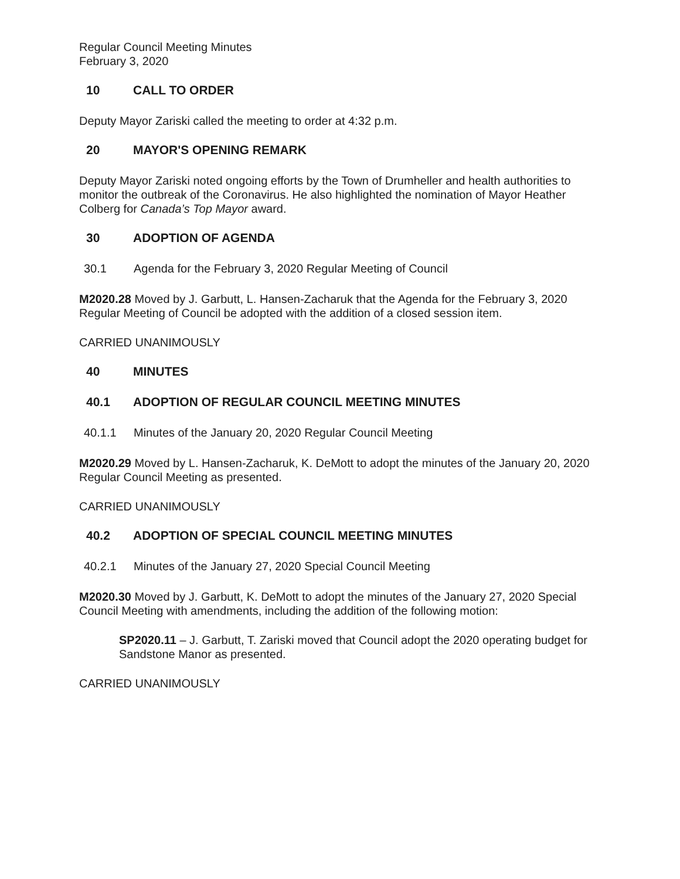Regular Council Meeting Minutes
February 3, 2020
10 CALL TO ORDER
Deputy Mayor Zariski called the meeting to order at 4:32 p.m.
20 MAYOR'S OPENING REMARK
Deputy Mayor Zariski noted ongoing efforts by the Town of Drumheller and health authorities to monitor the outbreak of the Coronavirus. He also highlighted the nomination of Mayor Heather Colberg for Canada’s Top Mayor award.
30 ADOPTION OF AGENDA
30.1 Agenda for the February 3, 2020 Regular Meeting of Council
M2020.28 Moved by J. Garbutt, L. Hansen-Zacharuk that the Agenda for the February 3, 2020 Regular Meeting of Council be adopted with the addition of a closed session item.
CARRIED UNANIMOUSLY
40 MINUTES
40.1 ADOPTION OF REGULAR COUNCIL MEETING MINUTES
40.1.1 Minutes of the January 20, 2020 Regular Council Meeting
M2020.29 Moved by L. Hansen-Zacharuk, K. DeMott to adopt the minutes of the January 20, 2020 Regular Council Meeting as presented.
CARRIED UNANIMOUSLY
40.2 ADOPTION OF SPECIAL COUNCIL MEETING MINUTES
40.2.1 Minutes of the January 27, 2020 Special Council Meeting
M2020.30 Moved by J. Garbutt, K. DeMott to adopt the minutes of the January 27, 2020 Special Council Meeting with amendments, including the addition of the following motion:
SP2020.11 – J. Garbutt, T. Zariski moved that Council adopt the 2020 operating budget for Sandstone Manor as presented.
CARRIED UNANIMOUSLY